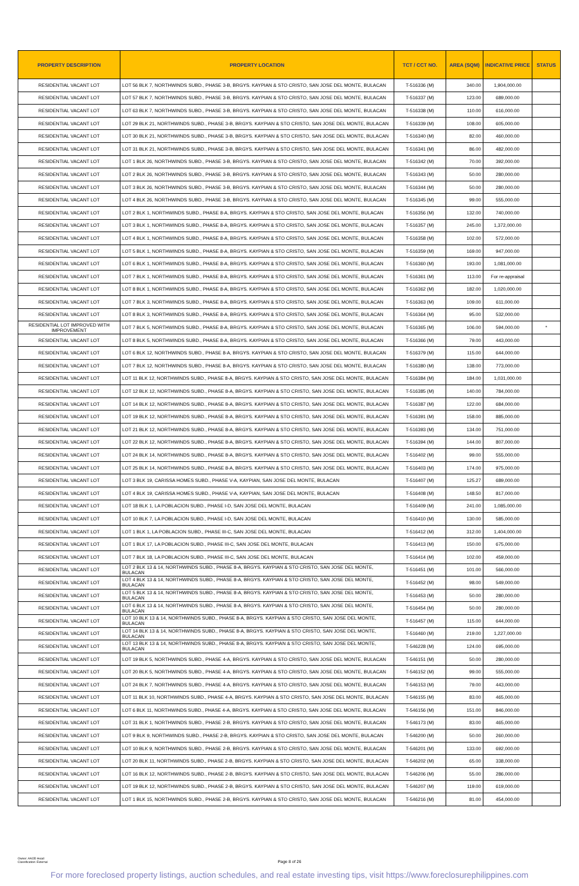| PROPERTY DESCRIPTION | PROPERTY LOCATION | TCT / CCT NO. | AREA (SQM) | INDICATIVE PRICE | STATUS |
| --- | --- | --- | --- | --- | --- |
| RESIDENTIAL VACANT LOT | LOT 56 BLK 7, NORTHWINDS SUBD., PHASE 3-B, BRGYS. KAYPIAN & STO CRISTO, SAN JOSE DEL MONTE, BULACAN | T-516336 (M) | 340.00 | 1,904,000.00 | |
| RESIDENTIAL VACANT LOT | LOT 57 BLK 7, NORTHWINDS SUBD., PHASE 3-B, BRGYS. KAYPIAN & STO CRISTO, SAN JOSE DEL MONTE, BULACAN | T-516337 (M) | 123.00 | 689,000.00 | |
| RESIDENTIAL VACANT LOT | LOT 63 BLK 7, NORTHWINDS SUBD., PHASE 3-B, BRGYS. KAYPIAN & STO CRISTO, SAN JOSE DEL MONTE, BULACAN | T-516338 (M) | 110.00 | 616,000.00 | |
| RESIDENTIAL VACANT LOT | LOT 29 BLK 21, NORTHWINDS SUBD., PHASE 3-B, BRGYS. KAYPIAN & STO CRISTO, SAN JOSE DEL MONTE, BULACAN | T-516339 (M) | 108.00 | 605,000.00 | |
| RESIDENTIAL VACANT LOT | LOT 30 BLK 21, NORTHWINDS SUBD., PHASE 3-B, BRGYS. KAYPIAN & STO CRISTO, SAN JOSE DEL MONTE, BULACAN | T-516340 (M) | 82.00 | 460,000.00 | |
| RESIDENTIAL VACANT LOT | LOT 31 BLK 21, NORTHWINDS SUBD., PHASE 3-B, BRGYS. KAYPIAN & STO CRISTO, SAN JOSE DEL MONTE, BULACAN | T-516341 (M) | 86.00 | 482,000.00 | |
| RESIDENTIAL VACANT LOT | LOT 1 BLK 26, NORTHWINDS SUBD., PHASE 3-B, BRGYS. KAYPIAN & STO CRISTO, SAN JOSE DEL MONTE, BULACAN | T-516342 (M) | 70.00 | 392,000.00 | |
| RESIDENTIAL VACANT LOT | LOT 2 BLK 26, NORTHWINDS SUBD., PHASE 3-B, BRGYS. KAYPIAN & STO CRISTO, SAN JOSE DEL MONTE, BULACAN | T-516343 (M) | 50.00 | 280,000.00 | |
| RESIDENTIAL VACANT LOT | LOT 3 BLK 26, NORTHWINDS SUBD., PHASE 3-B, BRGYS. KAYPIAN & STO CRISTO, SAN JOSE DEL MONTE, BULACAN | T-516344 (M) | 50.00 | 280,000.00 | |
| RESIDENTIAL VACANT LOT | LOT 4 BLK 26, NORTHWINDS SUBD., PHASE 3-B, BRGYS. KAYPIAN & STO CRISTO, SAN JOSE DEL MONTE, BULACAN | T-516345 (M) | 99.00 | 555,000.00 | |
| RESIDENTIAL VACANT LOT | LOT 2 BLK 1, NORTHWINDS SUBD., PHASE 8-A, BRGYS. KAYPIAN & STO CRISTO, SAN JOSE DEL MONTE, BULACAN | T-516356 (M) | 132.00 | 740,000.00 | |
| RESIDENTIAL VACANT LOT | LOT 3 BLK 1, NORTHWINDS SUBD., PHASE 8-A, BRGYS. KAYPIAN & STO CRISTO, SAN JOSE DEL MONTE, BULACAN | T-516357 (M) | 245.00 | 1,372,000.00 | |
| RESIDENTIAL VACANT LOT | LOT 4 BLK 1, NORTHWINDS SUBD., PHASE 8-A, BRGYS. KAYPIAN & STO CRISTO, SAN JOSE DEL MONTE, BULACAN | T-516358 (M) | 102.00 | 572,000.00 | |
| RESIDENTIAL VACANT LOT | LOT 5 BLK 1, NORTHWINDS SUBD., PHASE 8-A, BRGYS. KAYPIAN & STO CRISTO, SAN JOSE DEL MONTE, BULACAN | T-516359 (M) | 169.00 | 947,000.00 | |
| RESIDENTIAL VACANT LOT | LOT 6 BLK 1, NORTHWINDS SUBD., PHASE 8-A, BRGYS. KAYPIAN & STO CRISTO, SAN JOSE DEL MONTE, BULACAN | T-516360 (M) | 193.00 | 1,081,000.00 | |
| RESIDENTIAL VACANT LOT | LOT 7 BLK 1, NORTHWINDS SUBD., PHASE 8-A, BRGYS. KAYPIAN & STO CRISTO, SAN JOSE DEL MONTE, BULACAN | T-516361 (M) | 113.00 | For re-appraisal | |
| RESIDENTIAL VACANT LOT | LOT 8 BLK 1, NORTHWINDS SUBD., PHASE 8-A, BRGYS. KAYPIAN & STO CRISTO, SAN JOSE DEL MONTE, BULACAN | T-516362 (M) | 182.00 | 1,020,000.00 | |
| RESIDENTIAL VACANT LOT | LOT 7 BLK 3, NORTHWINDS SUBD., PHASE 8-A, BRGYS. KAYPIAN & STO CRISTO, SAN JOSE DEL MONTE, BULACAN | T-516363 (M) | 109.00 | 611,000.00 | |
| RESIDENTIAL VACANT LOT | LOT 8 BLK 3, NORTHWINDS SUBD., PHASE 8-A, BRGYS. KAYPIAN & STO CRISTO, SAN JOSE DEL MONTE, BULACAN | T-516364 (M) | 95.00 | 532,000.00 | |
| RESIDENTIAL LOT IMPROVED WITH IMPROVEMENT | LOT 7 BLK 5, NORTHWINDS SUBD., PHASE 8-A, BRGYS. KAYPIAN & STO CRISTO, SAN JOSE DEL MONTE, BULACAN | T-516365 (M) | 106.00 | 594,000.00 | * |
| RESIDENTIAL VACANT LOT | LOT 8 BLK 5, NORTHWINDS SUBD., PHASE 8-A, BRGYS. KAYPIAN & STO CRISTO, SAN JOSE DEL MONTE, BULACAN | T-516366 (M) | 79.00 | 443,000.00 | |
| RESIDENTIAL VACANT LOT | LOT 6 BLK 12, NORTHWINDS SUBD., PHASE 8-A, BRGYS. KAYPIAN & STO CRISTO, SAN JOSE DEL MONTE, BULACAN | T-516379 (M) | 115.00 | 644,000.00 | |
| RESIDENTIAL VACANT LOT | LOT 7 BLK 12, NORTHWINDS SUBD., PHASE 8-A, BRGYS. KAYPIAN & STO CRISTO, SAN JOSE DEL MONTE, BULACAN | T-516380 (M) | 138.00 | 773,000.00 | |
| RESIDENTIAL VACANT LOT | LOT 11 BLK 12, NORTHWINDS SUBD., PHASE 8-A, BRGYS. KAYPIAN & STO CRISTO, SAN JOSE DEL MONTE, BULACAN | T-516384 (M) | 184.00 | 1,031,000.00 | |
| RESIDENTIAL VACANT LOT | LOT 12 BLK 12, NORTHWINDS SUBD., PHASE 8-A, BRGYS. KAYPIAN & STO CRISTO, SAN JOSE DEL MONTE, BULACAN | T-516385 (M) | 140.00 | 784,000.00 | |
| RESIDENTIAL VACANT LOT | LOT 14 BLK 12, NORTHWINDS SUBD., PHASE 8-A, BRGYS. KAYPIAN & STO CRISTO, SAN JOSE DEL MONTE, BULACAN | T-516387 (M) | 122.00 | 684,000.00 | |
| RESIDENTIAL VACANT LOT | LOT 19 BLK 12, NORTHWINDS SUBD., PHASE 8-A, BRGYS. KAYPIAN & STO CRISTO, SAN JOSE DEL MONTE, BULACAN | T-516391 (M) | 158.00 | 885,000.00 | |
| RESIDENTIAL VACANT LOT | LOT 21 BLK 12, NORTHWINDS SUBD., PHASE 8-A, BRGYS. KAYPIAN & STO CRISTO, SAN JOSE DEL MONTE, BULACAN | T-516393 (M) | 134.00 | 751,000.00 | |
| RESIDENTIAL VACANT LOT | LOT 22 BLK 12, NORTHWINDS SUBD., PHASE 8-A, BRGYS. KAYPIAN & STO CRISTO, SAN JOSE DEL MONTE, BULACAN | T-516394 (M) | 144.00 | 807,000.00 | |
| RESIDENTIAL VACANT LOT | LOT 24 BLK 14, NORTHWINDS SUBD., PHASE 8-A, BRGYS. KAYPIAN & STO CRISTO, SAN JOSE DEL MONTE, BULACAN | T-516402 (M) | 99.00 | 555,000.00 | |
| RESIDENTIAL VACANT LOT | LOT 25 BLK 14, NORTHWINDS SUBD., PHASE 8-A, BRGYS. KAYPIAN & STO CRISTO, SAN JOSE DEL MONTE, BULACAN | T-516403 (M) | 174.00 | 975,000.00 | |
| RESIDENTIAL VACANT LOT | LOT 3 BLK 19, CARISSA HOMES SUBD., PHASE V-A, KAYPIAN, SAN JOSE DEL MONTE, BULACAN | T-516407 (M) | 125.27 | 689,000.00 | |
| RESIDENTIAL VACANT LOT | LOT 4 BLK 19, CARISSA HOMES SUBD., PHASE V-A, KAYPIAN, SAN JOSE DEL MONTE, BULACAN | T-516408 (M) | 148.50 | 817,000.00 | |
| RESIDENTIAL VACANT LOT | LOT 18 BLK 1, LA POBLACION SUBD., PHASE I-D, SAN JOSE DEL MONTE, BULACAN | T-516409 (M) | 241.00 | 1,085,000.00 | |
| RESIDENTIAL VACANT LOT | LOT 10 BLK 7, LA POBLACION SUBD., PHASE I-D, SAN JOSE DEL MONTE, BULACAN | T-516410 (M) | 130.00 | 585,000.00 | |
| RESIDENTIAL VACANT LOT | LOT 1 BLK 1, LA POBLACION SUBD., PHASE III-C, SAN JOSE DEL MONTE, BULACAN | T-516412 (M) | 312.00 | 1,404,000.00 | |
| RESIDENTIAL VACANT LOT | LOT 1 BLK 17, LA POBLACION SUBD., PHASE III-C, SAN JOSE DEL MONTE, BULACAN | T-516413 (M) | 150.00 | 675,000.00 | |
| RESIDENTIAL VACANT LOT | LOT 7 BLK 18, LA POBLACION SUBD., PHASE III-C, SAN JOSE DEL MONTE, BULACAN | T-516414 (M) | 102.00 | 459,000.00 | |
| RESIDENTIAL VACANT LOT | LOT 2 BLK 13 & 14, NORTHWINDS SUBD., PHASE 8-A, BRGYS. KAYPIAN & STO CRISTO, SAN JOSE DEL MONTE, BULACAN | T-516451 (M) | 101.00 | 566,000.00 | |
| RESIDENTIAL VACANT LOT | LOT 4 BLK 13 & 14, NORTHWINDS SUBD., PHASE 8-A, BRGYS. KAYPIAN & STO CRISTO, SAN JOSE DEL MONTE, BULACAN | T-516452 (M) | 98.00 | 549,000.00 | |
| RESIDENTIAL VACANT LOT | LOT 5 BLK 13 & 14, NORTHWINDS SUBD., PHASE 8-A, BRGYS. KAYPIAN & STO CRISTO, SAN JOSE DEL MONTE, BULACAN | T-516453 (M) | 50.00 | 280,000.00 | |
| RESIDENTIAL VACANT LOT | LOT 6 BLK 13 & 14, NORTHWINDS SUBD., PHASE 8-A, BRGYS. KAYPIAN & STO CRISTO, SAN JOSE DEL MONTE, BULACAN | T-516454 (M) | 50.00 | 280,000.00 | |
| RESIDENTIAL VACANT LOT | LOT 10 BLK 13 & 14, NORTHWINDS SUBD., PHASE 8-A, BRGYS. KAYPIAN & STO CRISTO, SAN JOSE DEL MONTE, BULACAN | T-516457 (M) | 115.00 | 644,000.00 | |
| RESIDENTIAL VACANT LOT | LOT 14 BLK 13 & 14, NORTHWINDS SUBD., PHASE 8-A, BRGYS. KAYPIAN & STO CRISTO, SAN JOSE DEL MONTE, BULACAN | T-516460 (M) | 219.00 | 1,227,000.00 | |
| RESIDENTIAL VACANT LOT | LOT 13 BLK 13 & 14, NORTHWINDS SUBD., PHASE 8-A, BRGYS. KAYPIAN & STO CRISTO, SAN JOSE DEL MONTE, BULACAN | T-546228 (M) | 124.00 | 695,000.00 | |
| RESIDENTIAL VACANT LOT | LOT 19 BLK 5, NORTHWINDS SUBD., PHASE 4-A, BRGYS. KAYPIAN & STO CRISTO, SAN JOSE DEL MONTE, BULACAN | T-546151 (M) | 50.00 | 280,000.00 | |
| RESIDENTIAL VACANT LOT | LOT 20 BLK 5, NORTHWINDS SUBD., PHASE 4-A, BRGYS. KAYPIAN & STO CRISTO, SAN JOSE DEL MONTE, BULACAN | T-546152 (M) | 99.00 | 555,000.00 | |
| RESIDENTIAL VACANT LOT | LOT 24 BLK 7, NORTHWINDS SUBD., PHASE 4-A, BRGYS. KAYPIAN & STO CRISTO, SAN JOSE DEL MONTE, BULACAN | T-546153 (M) | 79.00 | 443,000.00 | |
| RESIDENTIAL VACANT LOT | LOT 11 BLK 10, NORTHWINDS SUBD., PHASE 4-A, BRGYS. KAYPIAN & STO CRISTO, SAN JOSE DEL MONTE, BULACAN | T-546155 (M) | 83.00 | 465,000.00 | |
| RESIDENTIAL VACANT LOT | LOT 6 BLK 11, NORTHWINDS SUBD., PHASE 4-A, BRGYS. KAYPIAN & STO CRISTO, SAN JOSE DEL MONTE, BULACAN | T-546156 (M) | 151.00 | 846,000.00 | |
| RESIDENTIAL VACANT LOT | LOT 31 BLK 1, NORTHWINDS SUBD., PHASE 2-B, BRGYS. KAYPIAN & STO CRISTO, SAN JOSE DEL MONTE, BULACAN | T-546173 (M) | 83.00 | 465,000.00 | |
| RESIDENTIAL VACANT LOT | LOT 9 BLK 9, NORTHWINDS SUBD., PHASE 2-B, BRGYS. KAYPIAN & STO CRISTO, SAN JOSE DEL MONTE, BULACAN | T-546200 (M) | 50.00 | 260,000.00 | |
| RESIDENTIAL VACANT LOT | LOT 10 BLK 9, NORTHWINDS SUBD., PHASE 2-B, BRGYS. KAYPIAN & STO CRISTO, SAN JOSE DEL MONTE, BULACAN | T-546201 (M) | 133.00 | 692,000.00 | |
| RESIDENTIAL VACANT LOT | LOT 20 BLK 11, NORTHWINDS SUBD., PHASE 2-B, BRGYS. KAYPIAN & STO CRISTO, SAN JOSE DEL MONTE, BULACAN | T-546202 (M) | 65.00 | 338,000.00 | |
| RESIDENTIAL VACANT LOT | LOT 16 BLK 12, NORTHWINDS SUBD., PHASE 2-B, BRGYS. KAYPIAN & STO CRISTO, SAN JOSE DEL MONTE, BULACAN | T-546206 (M) | 55.00 | 286,000.00 | |
| RESIDENTIAL VACANT LOT | LOT 19 BLK 12, NORTHWINDS SUBD., PHASE 2-B, BRGYS. KAYPIAN & STO CRISTO, SAN JOSE DEL MONTE, BULACAN | T-546207 (M) | 119.00 | 619,000.00 | |
| RESIDENTIAL VACANT LOT | LOT 1 BLK 15, NORTHWINDS SUBD., PHASE 2-B, BRGYS. KAYPIAN & STO CRISTO, SAN JOSE DEL MONTE, BULACAN | T-546216 (M) | 81.00 | 454,000.00 | |
Owner: AAOD Head
Classification: External
Page 8 of 26
For more foreclosed property listings, auction schedules, and real estate investing tips, visit https://www.foreclosurephilippines.com